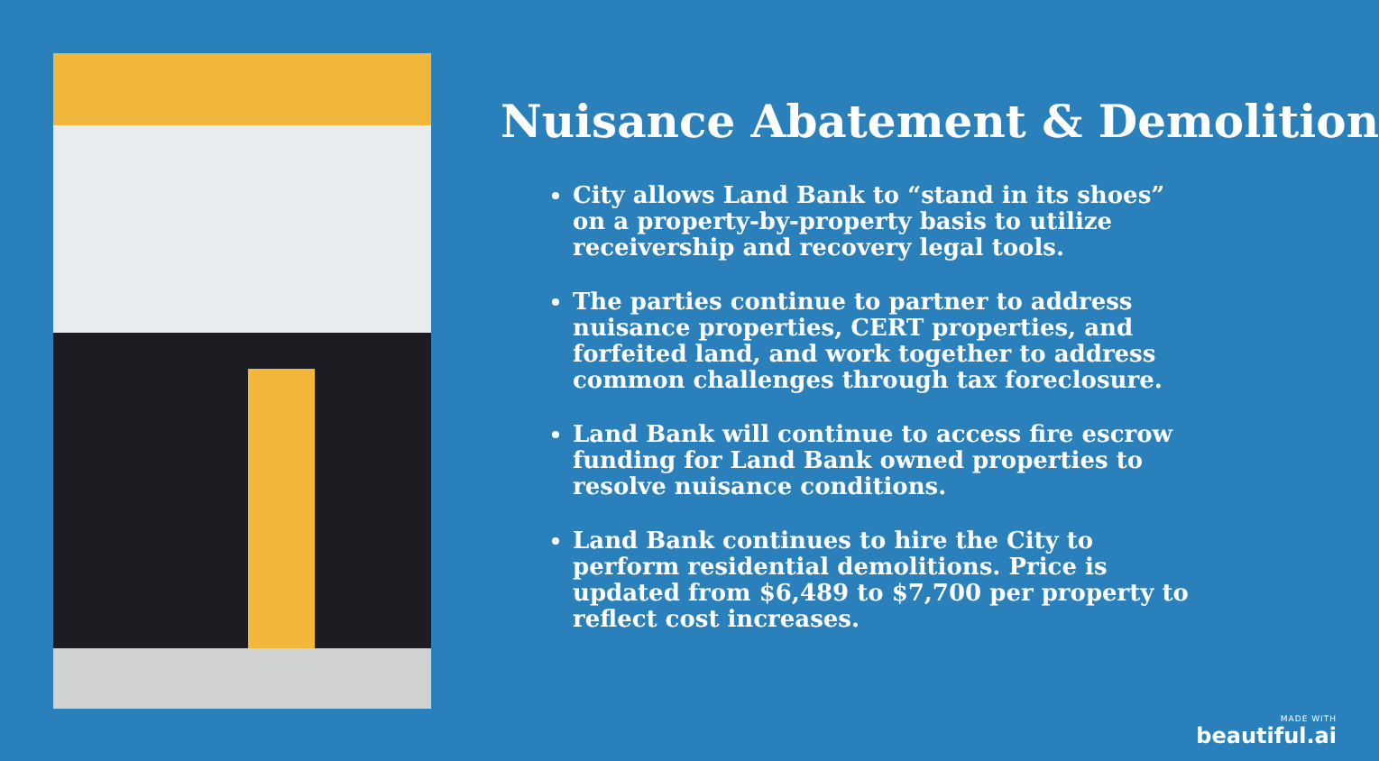Nuisance Abatement & Demolition
City allows Land Bank to “stand in its shoes” on a property-by-property basis to utilize receivership and recovery legal tools.
The parties continue to partner to address nuisance properties, CERT properties, and forfeited land, and work together to address common challenges through tax foreclosure.
Land Bank will continue to access fire escrow funding for Land Bank owned properties to resolve nuisance conditions.
Land Bank continues to hire the City to perform residential demolitions. Price is updated from $6,489 to $7,700 per property to reflect cost increases.
MADE WITH
beautiful.ai